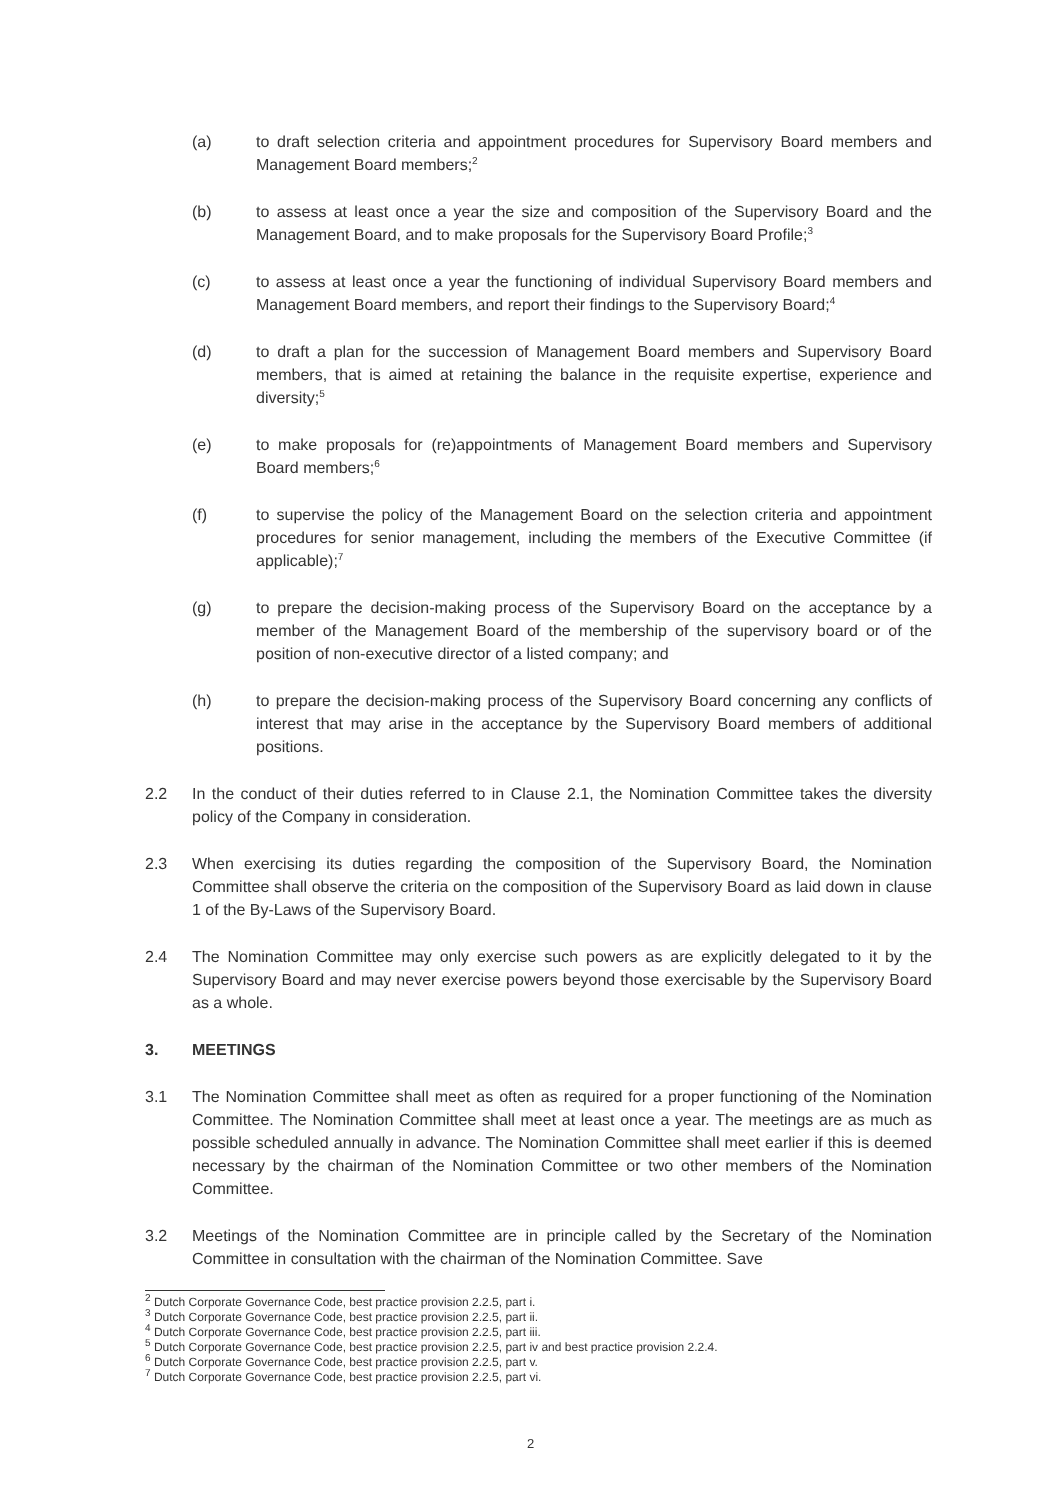(a) to draft selection criteria and appointment procedures for Supervisory Board members and Management Board members;<sup>2</sup>
(b) to assess at least once a year the size and composition of the Supervisory Board and the Management Board, and to make proposals for the Supervisory Board Profile;<sup>3</sup>
(c) to assess at least once a year the functioning of individual Supervisory Board members and Management Board members, and report their findings to the Supervisory Board;<sup>4</sup>
(d) to draft a plan for the succession of Management Board members and Supervisory Board members, that is aimed at retaining the balance in the requisite expertise, experience and diversity;<sup>5</sup>
(e) to make proposals for (re)appointments of Management Board members and Supervisory Board members;<sup>6</sup>
(f) to supervise the policy of the Management Board on the selection criteria and appointment procedures for senior management, including the members of the Executive Committee (if applicable);<sup>7</sup>
(g) to prepare the decision-making process of the Supervisory Board on the acceptance by a member of the Management Board of the membership of the supervisory board or of the position of non-executive director of a listed company; and
(h) to prepare the decision-making process of the Supervisory Board concerning any conflicts of interest that may arise in the acceptance by the Supervisory Board members of additional positions.
2.2 In the conduct of their duties referred to in Clause 2.1, the Nomination Committee takes the diversity policy of the Company in consideration.
2.3 When exercising its duties regarding the composition of the Supervisory Board, the Nomination Committee shall observe the criteria on the composition of the Supervisory Board as laid down in clause 1 of the By-Laws of the Supervisory Board.
2.4 The Nomination Committee may only exercise such powers as are explicitly delegated to it by the Supervisory Board and may never exercise powers beyond those exercisable by the Supervisory Board as a whole.
3. MEETINGS
3.1 The Nomination Committee shall meet as often as required for a proper functioning of the Nomination Committee. The Nomination Committee shall meet at least once a year. The meetings are as much as possible scheduled annually in advance. The Nomination Committee shall meet earlier if this is deemed necessary by the chairman of the Nomination Committee or two other members of the Nomination Committee.
3.2 Meetings of the Nomination Committee are in principle called by the Secretary of the Nomination Committee in consultation with the chairman of the Nomination Committee. Save
<sup>2</sup> Dutch Corporate Governance Code, best practice provision 2.2.5, part i.
<sup>3</sup> Dutch Corporate Governance Code, best practice provision 2.2.5, part ii.
<sup>4</sup> Dutch Corporate Governance Code, best practice provision 2.2.5, part iii.
<sup>5</sup> Dutch Corporate Governance Code, best practice provision 2.2.5, part iv and best practice provision 2.2.4.
<sup>6</sup> Dutch Corporate Governance Code, best practice provision 2.2.5, part v.
<sup>7</sup> Dutch Corporate Governance Code, best practice provision 2.2.5, part vi.
2